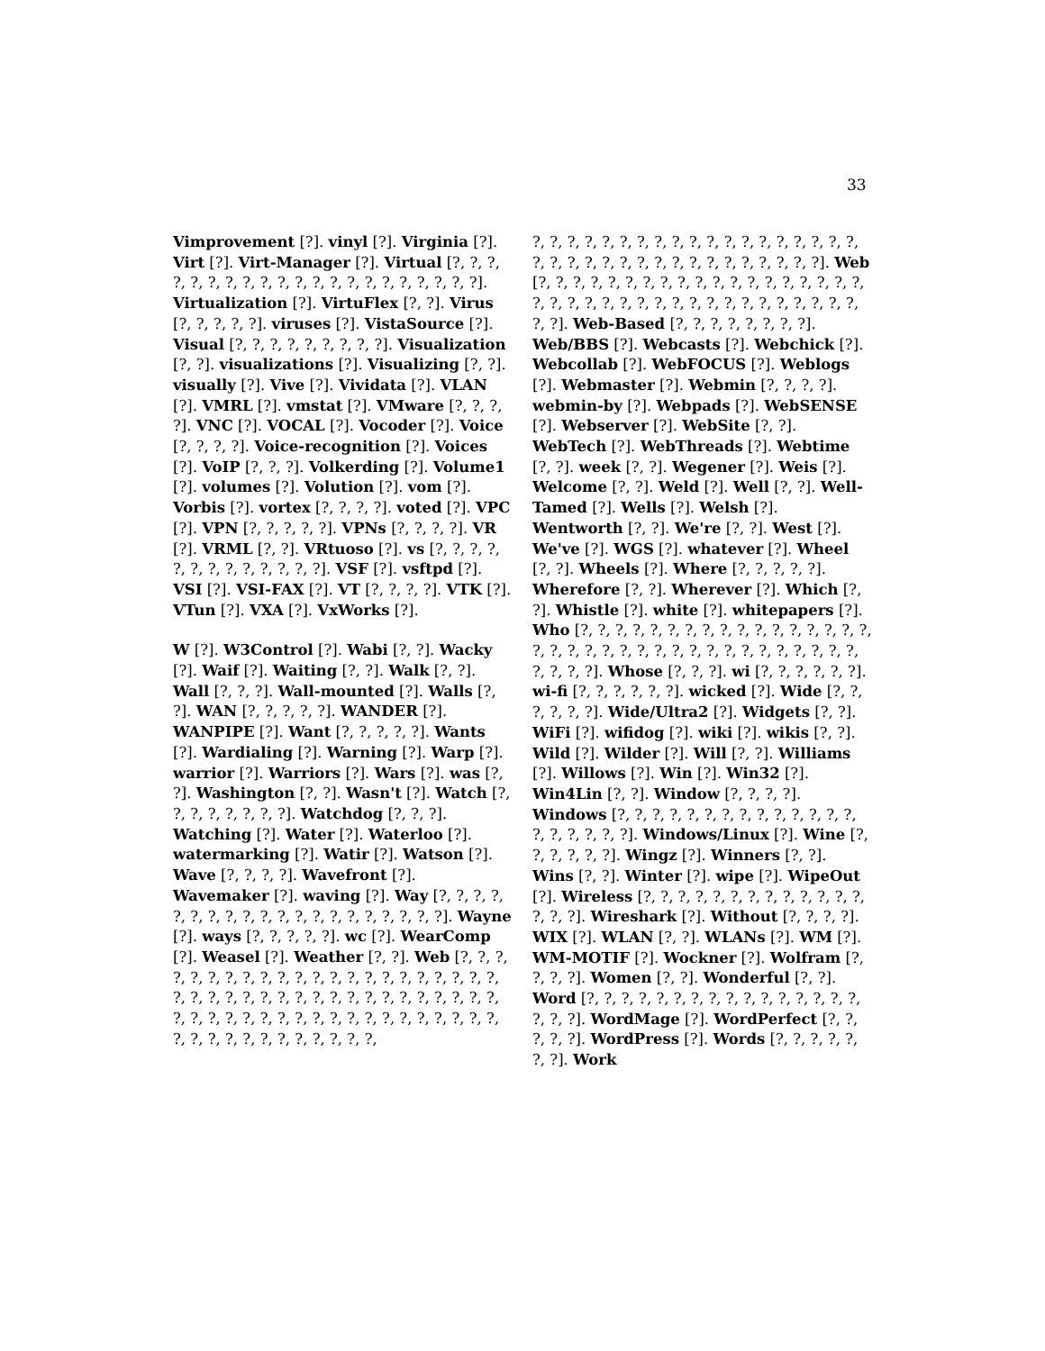33
Vimprovement [?]. vinyl [?]. Virginia [?]. Virt [?]. Virt-Manager [?]. Virtual [?, ?, ?, ?, ?, ?, ?, ?, ?, ?, ?, ?, ?, ?, ?, ?, ?, ?, ?, ?, ?]. Virtualization [?]. VirtuFlex [?, ?]. Virus [?, ?, ?, ?, ?]. viruses [?]. VistaSource [?]. Visual [?, ?, ?, ?, ?, ?, ?, ?, ?]. Visualization [?, ?]. visualizations [?]. Visualizing [?, ?]. visually [?]. Vive [?]. Vividata [?]. VLAN [?]. VMRL [?]. vmstat [?]. VMware [?, ?, ?, ?]. VNC [?]. VOCAL [?]. Vocoder [?]. Voice [?, ?, ?, ?]. Voice-recognition [?]. Voices [?]. VoIP [?, ?, ?]. Volkerding [?]. Volume1 [?]. volumes [?]. Volution [?]. vom [?]. Vorbis [?]. vortex [?, ?, ?, ?]. voted [?]. VPC [?]. VPN [?, ?, ?, ?, ?]. VPNs [?, ?, ?, ?]. VR [?]. VRML [?, ?]. VRtuoso [?]. vs [?, ?, ?, ?, ?, ?, ?, ?, ?, ?, ?, ?, ?]. VSF [?]. vsftpd [?]. VSI [?]. VSI-FAX [?]. VT [?, ?, ?, ?]. VTK [?]. VTun [?]. VXA [?]. VxWorks [?].
W [?]. W3Control [?]. Wabi [?, ?]. Wacky [?]. Waif [?]. Waiting [?, ?]. Walk [?, ?]. Wall [?, ?, ?]. Wall-mounted [?]. Walls [?, ?]. WAN [?, ?, ?, ?, ?]. WANDER [?]. WANPIPE [?]. Want [?, ?, ?, ?, ?]. Wants [?]. Wardialing [?]. Warning [?]. Warp [?]. warrior [?]. Warriors [?]. Wars [?]. was [?, ?]. Washington [?, ?]. Wasn't [?]. Watch [?, ?, ?, ?, ?, ?, ?, ?]. Watchdog [?, ?, ?]. Watching [?]. Water [?]. Waterloo [?]. watermarking [?]. Watir [?]. Watson [?]. Wave [?, ?, ?, ?]. Wavefront [?]. Wavemaker [?]. waving [?]. Way [?, ?, ?, ?, ?, ?, ?, ?, ?, ?, ?, ?, ?, ?, ?, ?, ?, ?, ?, ?]. Wayne [?]. ways [?, ?, ?, ?, ?]. wc [?]. WearComp [?]. Weasel [?]. Weather [?, ?]. Web [?, ?, ?, ?, ?, ?, ?, ?, ?, ?, ?, ?, ?, ?, ?, ?, ?, ?, ?, ?, ?, ?, ?, ?, ?, ?, ?, ?, ?, ?, ?, ?, ?, ?, ?, ?, ?, ?, ?, ?, ?, ?, ?, ?, ?, ?, ?, ?, ?, ?, ?, ?, ?, ?, ?, ?, ?, ?, ?, ?, ?, ?, ?, ?, ?, ?, ?, ?, ?, ?, ?, ?,
?, ?, ?, ?, ?, ?, ?, ?, ?, ?, ?, ?, ?, ?, ?, ?, ?, ?, ?, ?, ?, ?, ?, ?, ?, ?, ?, ?, ?, ?, ?, ?, ?, ?, ?, ?]. Web [?, ?, ?, ?, ?, ?, ?, ?, ?, ?, ?, ?, ?, ?, ?, ?, ?, ?, ?, ?, ?, ?, ?, ?, ?, ?, ?, ?, ?, ?, ?, ?, ?, ?, ?, ?, ?, ?, ?, ?]. Web-Based [?, ?, ?, ?, ?, ?, ?, ?]. Web/BBS [?]. Webcasts [?]. Webchick [?]. Webcollab [?]. WebFOCUS [?]. Weblogs [?]. Webmaster [?]. Webmin [?, ?, ?, ?]. webmin-by [?]. Webpads [?]. WebSENSE [?]. Webserver [?]. WebSite [?, ?]. WebTech [?]. WebThreads [?]. Webtime [?, ?]. week [?, ?]. Wegener [?]. Weis [?]. Welcome [?, ?]. Weld [?]. Well [?, ?]. Well-Tamed [?]. Wells [?]. Welsh [?]. Wentworth [?, ?]. We're [?, ?]. West [?]. We've [?]. WGS [?]. whatever [?]. Wheel [?, ?]. Wheels [?]. Where [?, ?, ?, ?, ?]. Wherefore [?, ?]. Wherever [?]. Which [?, ?]. Whistle [?]. white [?]. whitepapers [?]. Who [?, ?, ?, ?, ?, ?, ?, ?, ?, ?, ?, ?, ?, ?, ?, ?, ?, ?, ?, ?, ?, ?, ?, ?, ?, ?, ?, ?, ?, ?, ?, ?, ?, ?, ?, ?, ?, ?, ?, ?]. Whose [?, ?, ?]. wi [?, ?, ?, ?, ?, ?]. wi-fi [?, ?, ?, ?, ?, ?]. wicked [?]. Wide [?, ?, ?, ?, ?, ?]. Wide/Ultra2 [?]. Widgets [?, ?]. WiFi [?]. wifidog [?]. wiki [?]. wikis [?, ?]. Wild [?]. Wilder [?]. Will [?, ?]. Williams [?]. Willows [?]. Win [?]. Win32 [?]. Win4Lin [?, ?]. Window [?, ?, ?, ?]. Windows [?, ?, ?, ?, ?, ?, ?, ?, ?, ?, ?, ?, ?, ?, ?, ?, ?, ?, ?, ?]. Windows/Linux [?]. Wine [?, ?, ?, ?, ?, ?]. Wingz [?]. Winners [?, ?]. Wins [?, ?]. Winter [?]. wipe [?]. WipeOut [?]. Wireless [?, ?, ?, ?, ?, ?, ?, ?, ?, ?, ?, ?, ?, ?, ?, ?]. Wireshark [?]. Without [?, ?, ?, ?]. WIX [?]. WLAN [?, ?]. WLANs [?]. WM [?]. WM-MOTIF [?]. Wockner [?]. Wolfram [?, ?, ?, ?]. Women [?, ?]. Wonderful [?, ?]. Word [?, ?, ?, ?, ?, ?, ?, ?, ?, ?, ?, ?, ?, ?, ?, ?, ?, ?, ?]. WordMage [?]. WordPerfect [?, ?, ?, ?, ?]. WordPress [?]. Words [?, ?, ?, ?, ?, ?, ?]. Work